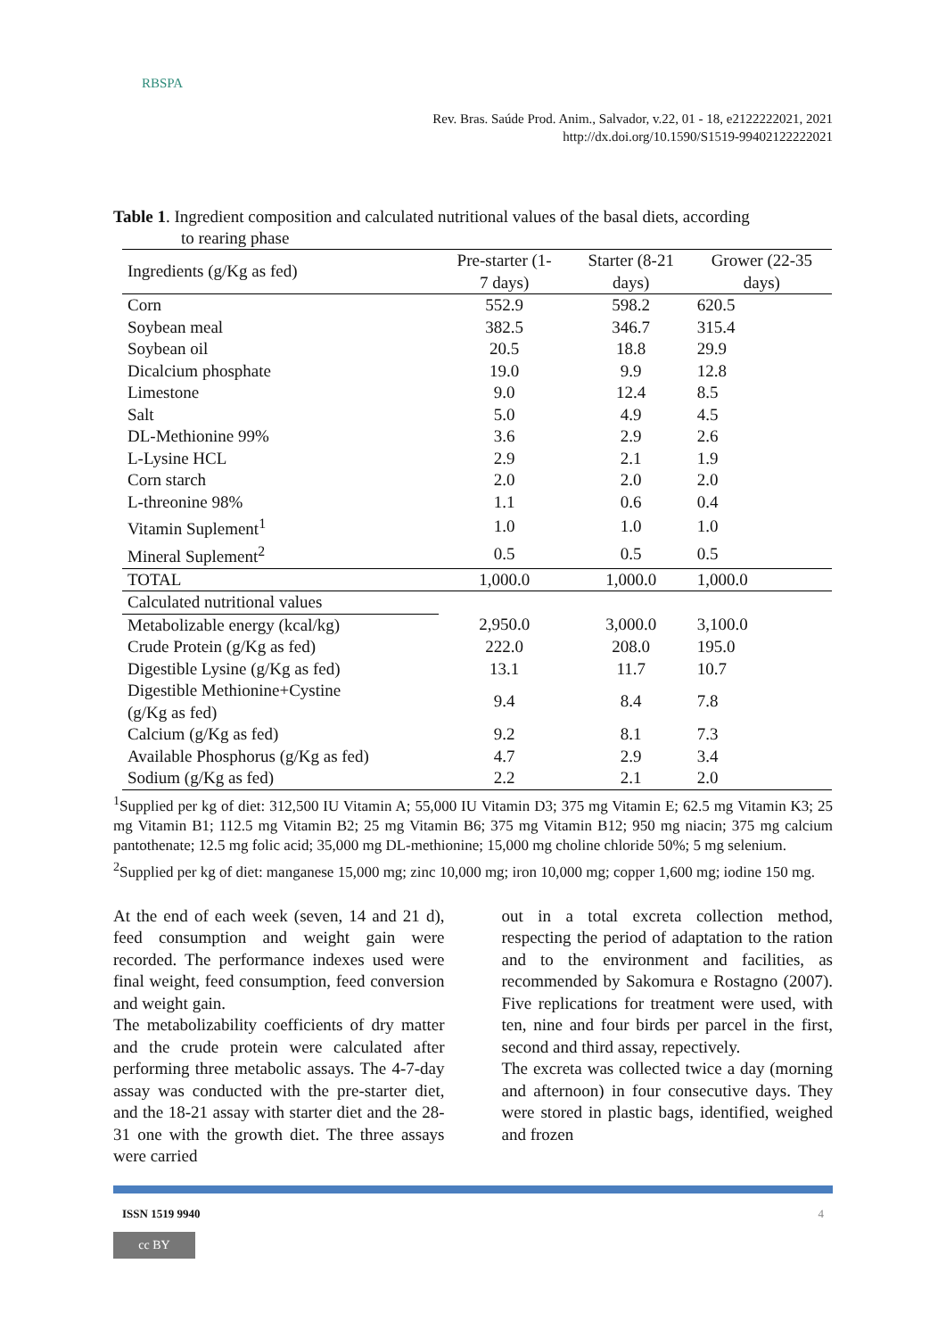RBSPA
Rev. Bras. Saúde Prod. Anim., Salvador, v.22, 01 - 18, e2122222021, 2021
http://dx.doi.org/10.1590/S1519-99402122222021
Table 1. Ingredient composition and calculated nutritional values of the basal diets, according
to rearing phase
| Ingredients (g/Kg as fed) | Pre-starter (1- 7 days) | Starter (8-21 days) | Grower (22-35 days) |
| --- | --- | --- | --- |
| Corn | 552.9 | 598.2 | 620.5 |
| Soybean meal | 382.5 | 346.7 | 315.4 |
| Soybean oil | 20.5 | 18.8 | 29.9 |
| Dicalcium phosphate | 19.0 | 9.9 | 12.8 |
| Limestone | 9.0 | 12.4 | 8.5 |
| Salt | 5.0 | 4.9 | 4.5 |
| DL-Methionine 99% | 3.6 | 2.9 | 2.6 |
| L-Lysine HCL | 2.9 | 2.1 | 1.9 |
| Corn starch | 2.0 | 2.0 | 2.0 |
| L-threonine 98% | 1.1 | 0.6 | 0.4 |
| Vitamin Suplement<sup>1</sup> | 1.0 | 1.0 | 1.0 |
| Mineral Suplement<sup>2</sup> | 0.5 | 0.5 | 0.5 |
| TOTAL | 1,000.0 | 1,000.0 | 1,000.0 |
| Calculated nutritional values | | | |
| Metabolizable energy (kcal/kg) | 2,950.0 | 3,000.0 | 3,100.0 |
| Crude Protein (g/Kg as fed) | 222.0 | 208.0 | 195.0 |
| Digestible Lysine (g/Kg as fed) | 13.1 | 11.7 | 10.7 |
| Digestible Methionine+Cystine (g/Kg as fed) | 9.4 | 8.4 | 7.8 |
| Calcium (g/Kg as fed) | 9.2 | 8.1 | 7.3 |
| Available Phosphorus (g/Kg as fed) | 4.7 | 2.9 | 3.4 |
| Sodium (g/Kg as fed) | 2.2 | 2.1 | 2.0 |
<sup>1</sup> Supplied per kg of diet: 312,500 IU Vitamin A; 55,000 IU Vitamin D3; 375 mg Vitamin E; 62.5 mg Vitamin K3; 25 mg Vitamin B1; 112.5 mg Vitamin B2; 25 mg Vitamin B6; 375 mg Vitamin B12; 950 mg niacin; 375 mg calcium pantothenate; 12.5 mg folic acid; 35,000 mg DL-methionine; 15,000 mg choline chloride 50%; 5 mg selenium.
<sup>2</sup> Supplied per kg of diet: manganese 15,000 mg; zinc 10,000 mg; iron 10,000 mg; copper 1,600 mg; iodine 150 mg.
At the end of each week (seven, 14 and 21 d), feed consumption and weight gain were recorded. The performance indexes used were final weight, feed consumption, feed conversion and weight gain.
The metabolizability coefficients of dry matter and the crude protein were calculated after performing three metabolic assays. The 4-7-day assay was conducted with the pre-starter diet, and the 18-21 assay with starter diet and the 28-31 one with the growth diet. The three assays were carried
out in a total excreta collection method, respecting the period of adaptation to the ration and to the environment and facilities, as recommended by Sakomura e Rostagno (2007). Five replications for treatment were used, with ten, nine and four birds per parcel in the first, second and third assay, repectively.
The excreta was collected twice a day (morning and afternoon) in four consecutive days. They were stored in plastic bags, identified, weighed and frozen
ISSN 1519 9940 4
cc BY